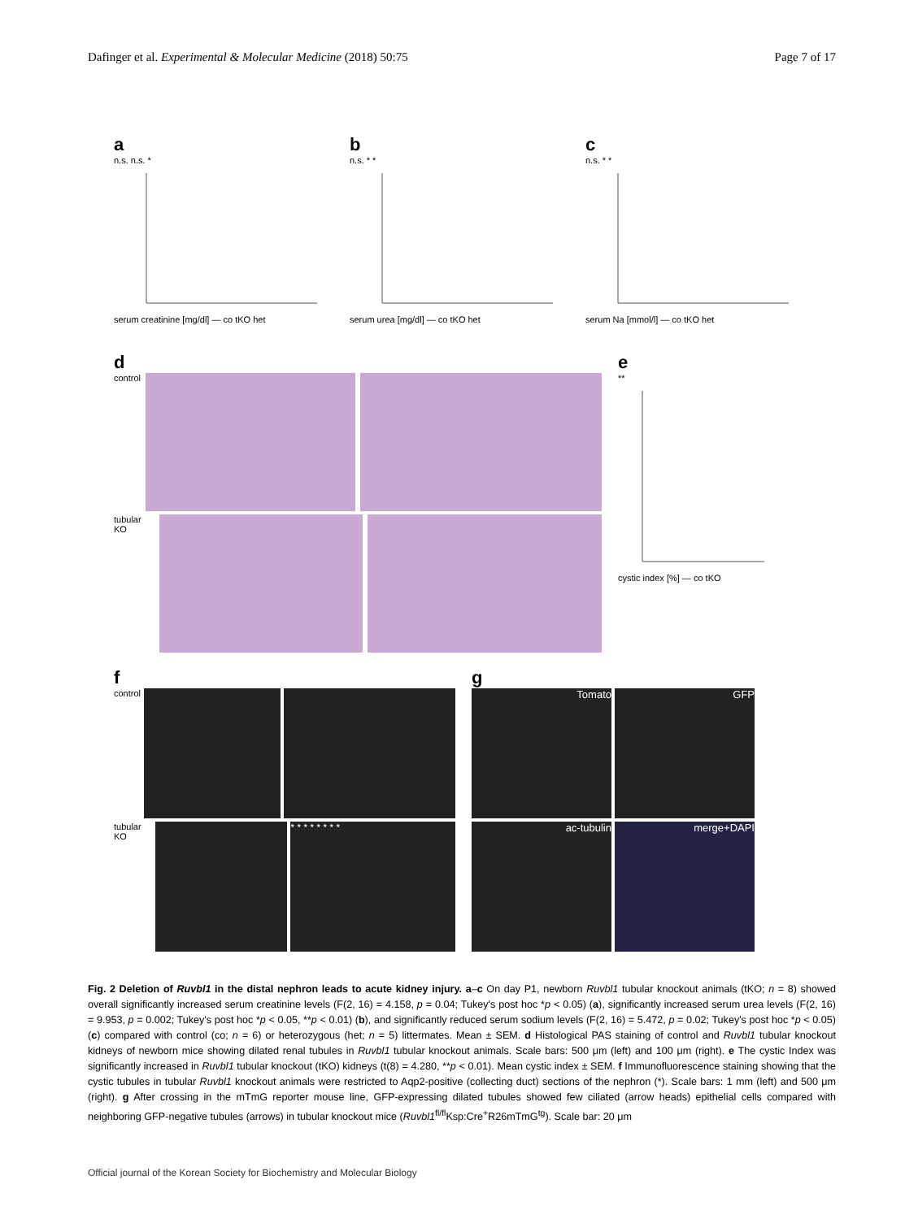Dafinger et al. Experimental & Molecular Medicine (2018) 50:75 Page 7 of 17
a
n.s. n.s. *
serum creatinine [mg/dl] — co tKO het
b
n.s. * *
serum urea [mg/dl] — co tKO het
c
n.s. * *
serum Na [mmol/l] — co tKO het
d
control
tubular KO
e
**
cystic index [%] — co tKO
f
control
tubular KO
* * * * * * * *
g
Tomato GFP
ac-tubulin merge+DAPI
Fig. 2 Deletion of Ruvbl1 in the distal nephron leads to acute kidney injury. a–c On day P1, newborn Ruvbl1 tubular knockout animals (tKO; n = 8) showed overall significantly increased serum creatinine levels (F(2, 16) = 4.158, p = 0.04; Tukey's post hoc *p < 0.05) (a), significantly increased serum urea levels (F(2, 16) = 9.953, p = 0.002; Tukey's post hoc *p < 0.05, **p < 0.01) (b), and significantly reduced serum sodium levels (F(2, 16) = 5.472, p = 0.02; Tukey's post hoc *p < 0.05) (c) compared with control (co; n = 6) or heterozygous (het; n = 5) littermates. Mean ± SEM. d Histological PAS staining of control and Ruvbl1 tubular knockout kidneys of newborn mice showing dilated renal tubules in Ruvbl1 tubular knockout animals. Scale bars: 500 μm (left) and 100 μm (right). e The cystic Index was significantly increased in Ruvbl1 tubular knockout (tKO) kidneys (t(8) = 4.280, **p < 0.01). Mean cystic index ± SEM. f Immunofluorescence staining showing that the cystic tubules in tubular Ruvbl1 knockout animals were restricted to Aqp2-positive (collecting duct) sections of the nephron (*). Scale bars: 1 mm (left) and 500 μm (right). g After crossing in the mTmG reporter mouse line, GFP-expressing dilated tubules showed few ciliated (arrow heads) epithelial cells compared with neighboring GFP-negative tubules (arrows) in tubular knockout mice (Ruvbl1<sup>fl/fl</sup>Ksp:Cre<sup>+</sup>R26mTmG<sup>tg</sup>). Scale bar: 20 μm
Official journal of the Korean Society for Biochemistry and Molecular Biology